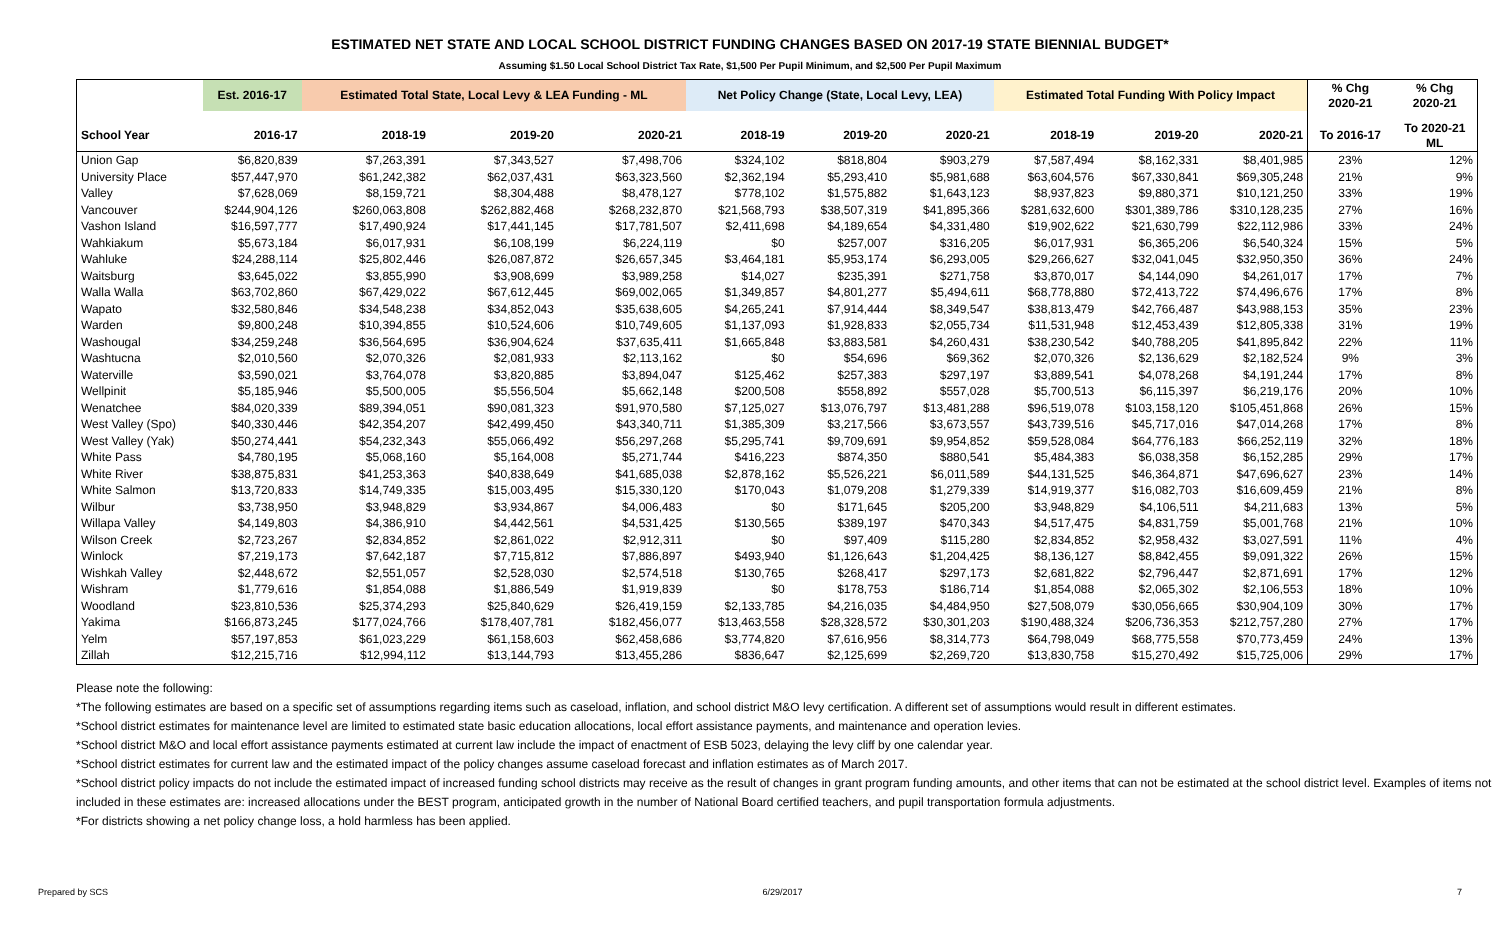ESTIMATED NET STATE AND LOCAL SCHOOL DISTRICT FUNDING CHANGES BASED ON 2017-19 STATE BIENNIAL BUDGET*
Assuming $1.50 Local School District Tax Rate, $1,500 Per Pupil Minimum, and $2,500 Per Pupil Maximum
| | Est. 2016-17 | Estimated Total State, Local Levy & LEA Funding - ML | | | Net Policy Change (State, Local Levy, LEA) | | | Estimated Total Funding With Policy Impact | | | % Chg 2020-21 | % Chg 2020-21 |
| --- | --- | --- | --- | --- | --- | --- | --- | --- | --- | --- | --- | --- |
| School Year | 2016-17 | 2018-19 | 2019-20 | 2020-21 | 2018-19 | 2019-20 | 2020-21 | 2018-19 | 2019-20 | 2020-21 | To 2016-17 | To 2020-21 ML |
| Union Gap | $6,820,839 | $7,263,391 | $7,343,527 | $7,498,706 | $324,102 | $818,804 | $903,279 | $7,587,494 | $8,162,331 | $8,401,985 | 23% | 12% |
| University Place | $57,447,970 | $61,242,382 | $62,037,431 | $63,323,560 | $2,362,194 | $5,293,410 | $5,981,688 | $63,604,576 | $67,330,841 | $69,305,248 | 21% | 9% |
| Valley | $7,628,069 | $8,159,721 | $8,304,488 | $8,478,127 | $778,102 | $1,575,882 | $1,643,123 | $8,937,823 | $9,880,371 | $10,121,250 | 33% | 19% |
| Vancouver | $244,904,126 | $260,063,808 | $262,882,468 | $268,232,870 | $21,568,793 | $38,507,319 | $41,895,366 | $281,632,600 | $301,389,786 | $310,128,235 | 27% | 16% |
| Vashon Island | $16,597,777 | $17,490,924 | $17,441,145 | $17,781,507 | $2,411,698 | $4,189,654 | $4,331,480 | $19,902,622 | $21,630,799 | $22,112,986 | 33% | 24% |
| Wahkiakum | $5,673,184 | $6,017,931 | $6,108,199 | $6,224,119 | $0 | $257,007 | $316,205 | $6,017,931 | $6,365,206 | $6,540,324 | 15% | 5% |
| Wahluke | $24,288,114 | $25,802,446 | $26,087,872 | $26,657,345 | $3,464,181 | $5,953,174 | $6,293,005 | $29,266,627 | $32,041,045 | $32,950,350 | 36% | 24% |
| Waitsburg | $3,645,022 | $3,855,990 | $3,908,699 | $3,989,258 | $14,027 | $235,391 | $271,758 | $3,870,017 | $4,144,090 | $4,261,017 | 17% | 7% |
| Walla Walla | $63,702,860 | $67,429,022 | $67,612,445 | $69,002,065 | $1,349,857 | $4,801,277 | $5,494,611 | $68,778,880 | $72,413,722 | $74,496,676 | 17% | 8% |
| Wapato | $32,580,846 | $34,548,238 | $34,852,043 | $35,638,605 | $4,265,241 | $7,914,444 | $8,349,547 | $38,813,479 | $42,766,487 | $43,988,153 | 35% | 23% |
| Warden | $9,800,248 | $10,394,855 | $10,524,606 | $10,749,605 | $1,137,093 | $1,928,833 | $2,055,734 | $11,531,948 | $12,453,439 | $12,805,338 | 31% | 19% |
| Washougal | $34,259,248 | $36,564,695 | $36,904,624 | $37,635,411 | $1,665,848 | $3,883,581 | $4,260,431 | $38,230,542 | $40,788,205 | $41,895,842 | 22% | 11% |
| Washtucna | $2,010,560 | $2,070,326 | $2,081,933 | $2,113,162 | $0 | $54,696 | $69,362 | $2,070,326 | $2,136,629 | $2,182,524 | 9% | 3% |
| Waterville | $3,590,021 | $3,764,078 | $3,820,885 | $3,894,047 | $125,462 | $257,383 | $297,197 | $3,889,541 | $4,078,268 | $4,191,244 | 17% | 8% |
| Wellpinit | $5,185,946 | $5,500,005 | $5,556,504 | $5,662,148 | $200,508 | $558,892 | $557,028 | $5,700,513 | $6,115,397 | $6,219,176 | 20% | 10% |
| Wenatchee | $84,020,339 | $89,394,051 | $90,081,323 | $91,970,580 | $7,125,027 | $13,076,797 | $13,481,288 | $96,519,078 | $103,158,120 | $105,451,868 | 26% | 15% |
| West Valley (Spo) | $40,330,446 | $42,354,207 | $42,499,450 | $43,340,711 | $1,385,309 | $3,217,566 | $3,673,557 | $43,739,516 | $45,717,016 | $47,014,268 | 17% | 8% |
| West Valley (Yak) | $50,274,441 | $54,232,343 | $55,066,492 | $56,297,268 | $5,295,741 | $9,709,691 | $9,954,852 | $59,528,084 | $64,776,183 | $66,252,119 | 32% | 18% |
| White Pass | $4,780,195 | $5,068,160 | $5,164,008 | $5,271,744 | $416,223 | $874,350 | $880,541 | $5,484,383 | $6,038,358 | $6,152,285 | 29% | 17% |
| White River | $38,875,831 | $41,253,363 | $40,838,649 | $41,685,038 | $2,878,162 | $5,526,221 | $6,011,589 | $44,131,525 | $46,364,871 | $47,696,627 | 23% | 14% |
| White Salmon | $13,720,833 | $14,749,335 | $15,003,495 | $15,330,120 | $170,043 | $1,079,208 | $1,279,339 | $14,919,377 | $16,082,703 | $16,609,459 | 21% | 8% |
| Wilbur | $3,738,950 | $3,948,829 | $3,934,867 | $4,006,483 | $0 | $171,645 | $205,200 | $3,948,829 | $4,106,511 | $4,211,683 | 13% | 5% |
| Willapa Valley | $4,149,803 | $4,386,910 | $4,442,561 | $4,531,425 | $130,565 | $389,197 | $470,343 | $4,517,475 | $4,831,759 | $5,001,768 | 21% | 10% |
| Wilson Creek | $2,723,267 | $2,834,852 | $2,861,022 | $2,912,311 | $0 | $97,409 | $115,280 | $2,834,852 | $2,958,432 | $3,027,591 | 11% | 4% |
| Winlock | $7,219,173 | $7,642,187 | $7,715,812 | $7,886,897 | $493,940 | $1,126,643 | $1,204,425 | $8,136,127 | $8,842,455 | $9,091,322 | 26% | 15% |
| Wishkah Valley | $2,448,672 | $2,551,057 | $2,528,030 | $2,574,518 | $130,765 | $268,417 | $297,173 | $2,681,822 | $2,796,447 | $2,871,691 | 17% | 12% |
| Wishram | $1,779,616 | $1,854,088 | $1,886,549 | $1,919,839 | $0 | $178,753 | $186,714 | $1,854,088 | $2,065,302 | $2,106,553 | 18% | 10% |
| Woodland | $23,810,536 | $25,374,293 | $25,840,629 | $26,419,159 | $2,133,785 | $4,216,035 | $4,484,950 | $27,508,079 | $30,056,665 | $30,904,109 | 30% | 17% |
| Yakima | $166,873,245 | $177,024,766 | $178,407,781 | $182,456,077 | $13,463,558 | $28,328,572 | $30,301,203 | $190,488,324 | $206,736,353 | $212,757,280 | 27% | 17% |
| Yelm | $57,197,853 | $61,023,229 | $61,158,603 | $62,458,686 | $3,774,820 | $7,616,956 | $8,314,773 | $64,798,049 | $68,775,558 | $70,773,459 | 24% | 13% |
| Zillah | $12,215,716 | $12,994,112 | $13,144,793 | $13,455,286 | $836,647 | $2,125,699 | $2,269,720 | $13,830,758 | $15,270,492 | $15,725,006 | 29% | 17% |
Please note the following:
*The following estimates are based on a specific set of assumptions regarding items such as caseload, inflation, and school district M&O levy certification. A different set of assumptions would result in different estimates.
*School district estimates for maintenance level are limited to estimated state basic education allocations, local effort assistance payments, and maintenance and operation levies.
*School district M&O and local effort assistance payments estimated at current law include the impact of enactment of ESB 5023, delaying the levy cliff by one calendar year.
*School district estimates for current law and the estimated impact of the policy changes assume caseload forecast and inflation estimates as of March 2017.
*School district policy impacts do not include the estimated impact of increased funding school districts may receive as the result of changes in grant program funding amounts, and other items that can not be estimated at the school district level. Examples of items not included in these estimates are: increased allocations under the BEST program, anticipated growth in the number of National Board certified teachers, and pupil transportation formula adjustments.
*For districts showing a net policy change loss, a hold harmless has been applied.
Prepared by SCS 6/29/2017 7